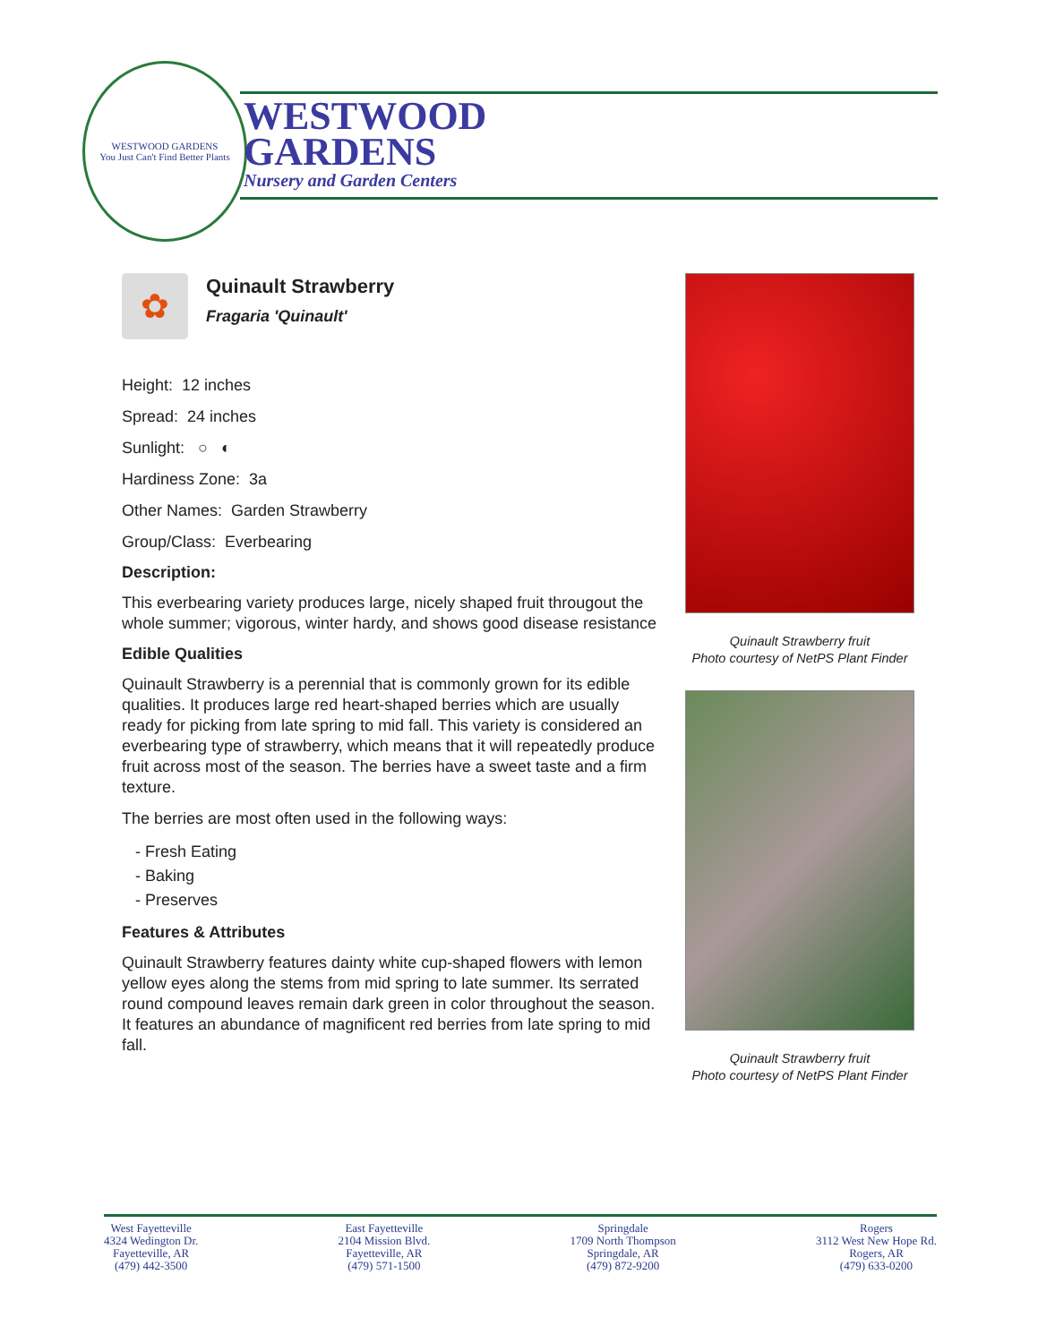WESTWOOD GARDENS
You Just Can't Find Better Plants
WESTWOOD
GARDENS
Nursery and Garden Centers
✿
Quinault Strawberry
Fragaria 'Quinault'
Height: 12 inches
Spread: 24 inches
Sunlight: ○ ◐
Hardiness Zone: 3a
Other Names: Garden Strawberry
Group/Class: Everbearing
Description:
This everbearing variety produces large, nicely shaped fruit througout the whole summer; vigorous, winter hardy, and shows good disease resistance
Edible Qualities
Quinault Strawberry is a perennial that is commonly grown for its edible qualities. It produces large red heart-shaped berries which are usually ready for picking from late spring to mid fall. This variety is considered an everbearing type of strawberry, which means that it will repeatedly produce fruit across most of the season. The berries have a sweet taste and a firm texture.
The berries are most often used in the following ways:
- Fresh Eating
- Baking
- Preserves
Features & Attributes
Quinault Strawberry features dainty white cup-shaped flowers with lemon yellow eyes along the stems from mid spring to late summer. Its serrated round compound leaves remain dark green in color throughout the season. It features an abundance of magnificent red berries from late spring to mid fall.
Quinault Strawberry fruit
Photo courtesy of NetPS Plant Finder
Quinault Strawberry fruit
Photo courtesy of NetPS Plant Finder
West Fayetteville
4324 Wedington Dr.
Fayetteville, AR
(479) 442-3500
East Fayetteville
2104 Mission Blvd.
Fayetteville, AR
(479) 571-1500
Springdale
1709 North Thompson
Springdale, AR
(479) 872-9200
Rogers
3112 West New Hope Rd.
Rogers, AR
(479) 633-0200